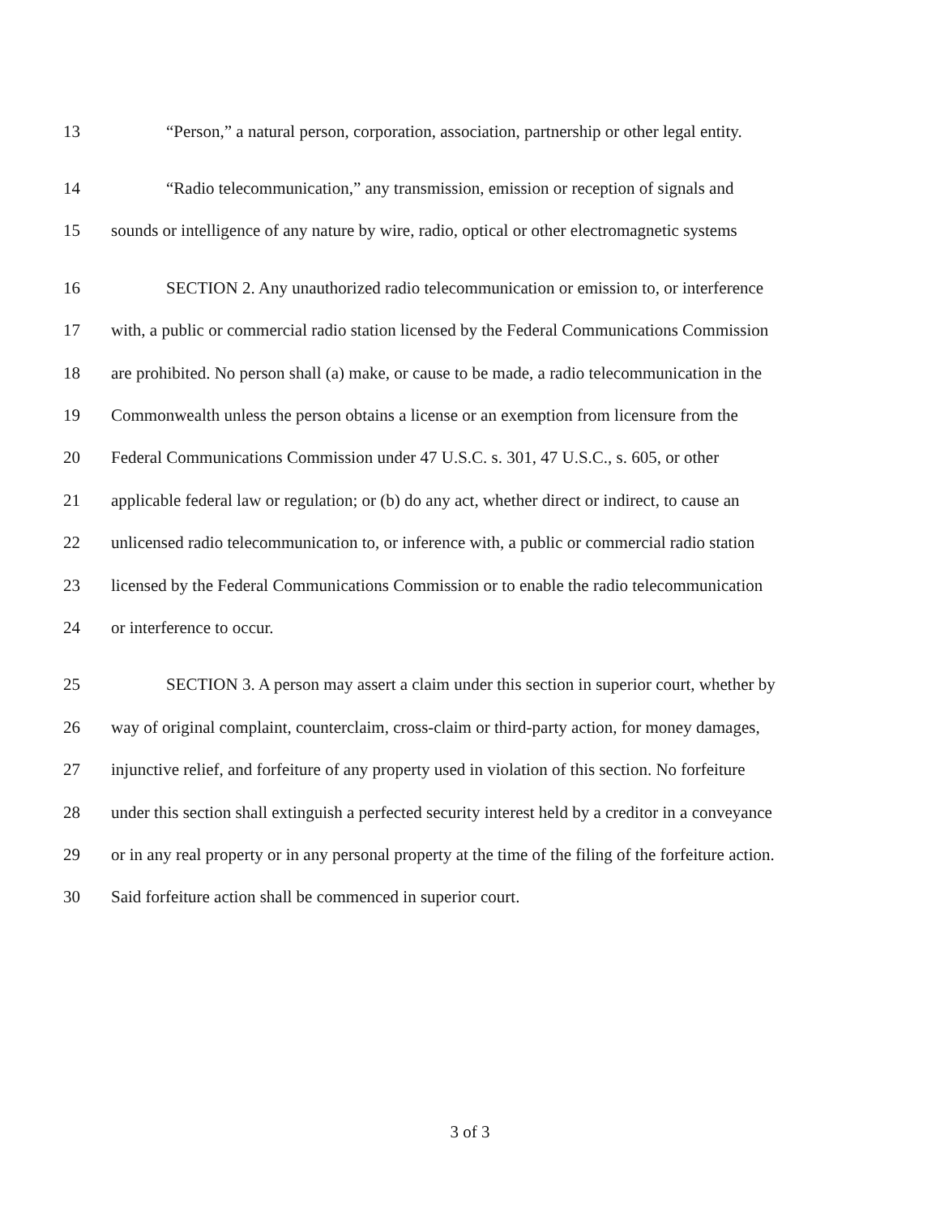13 “Person,” a natural person, corporation, association, partnership or other legal entity.
14 “Radio telecommunication,” any transmission, emission or reception of signals and
15 sounds or intelligence of any nature by wire, radio, optical or other electromagnetic systems
16 SECTION 2. Any unauthorized radio telecommunication or emission to, or interference
17 with, a public or commercial radio station licensed by the Federal Communications Commission
18 are prohibited. No person shall (a) make, or cause to be made, a radio telecommunication in the
19 Commonwealth unless the person obtains a license or an exemption from licensure from the
20 Federal Communications Commission under 47 U.S.C. s. 301, 47 U.S.C., s. 605, or other
21 applicable federal law or regulation; or (b) do any act, whether direct or indirect, to cause an
22 unlicensed radio telecommunication to, or inference with, a public or commercial radio station
23 licensed by the Federal Communications Commission or to enable the radio telecommunication
24 or interference to occur.
25 SECTION 3. A person may assert a claim under this section in superior court, whether by
26 way of original complaint, counterclaim, cross-claim or third-party action, for money damages,
27 injunctive relief, and forfeiture of any property used in violation of this section. No forfeiture
28 under this section shall extinguish a perfected security interest held by a creditor in a conveyance
29 or in any real property or in any personal property at the time of the filing of the forfeiture action.
30 Said forfeiture action shall be commenced in superior court.
3 of 3